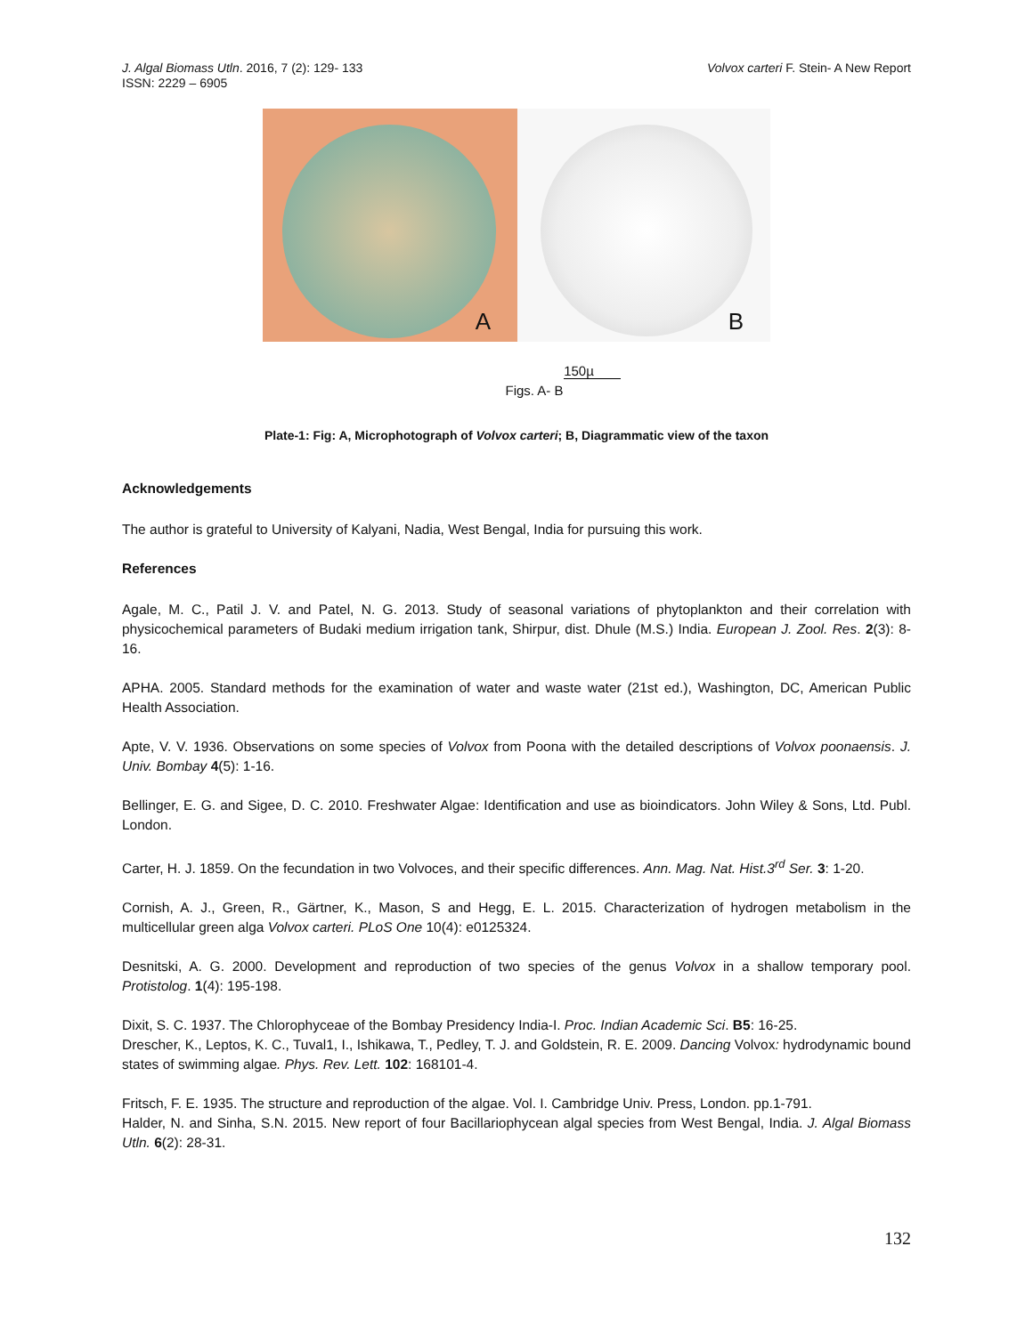J. Algal Biomass Utln. 2016, 7 (2): 129- 133
ISSN: 2229 – 6905
Volvox carteri F. Stein- A New Report
A
B
150µ
Figs. A- B
Plate-1: Fig: A, Microphotograph of Volvox carteri; B, Diagrammatic view of the taxon
Acknowledgements
The author is grateful to University of Kalyani, Nadia, West Bengal, India for pursuing this work.
References
Agale, M. C., Patil J. V. and Patel, N. G. 2013. Study of seasonal variations of phytoplankton and their correlation with physicochemical parameters of Budaki medium irrigation tank, Shirpur, dist. Dhule (M.S.) India. European J. Zool. Res. 2(3): 8-16.
APHA. 2005. Standard methods for the examination of water and waste water (21st ed.), Washington, DC, American Public Health Association.
Apte, V. V. 1936. Observations on some species of Volvox from Poona with the detailed descriptions of Volvox poonaensis. J. Univ. Bombay 4(5): 1-16.
Bellinger, E. G. and Sigee, D. C. 2010. Freshwater Algae: Identification and use as bioindicators. John Wiley & Sons, Ltd. Publ. London.
Carter, H. J. 1859. On the fecundation in two Volvoces, and their specific differences. Ann. Mag. Nat. Hist.3<sup>rd</sup> Ser. 3: 1-20.
Cornish, A. J., Green, R., Gärtner, K., Mason, S and Hegg, E. L. 2015. Characterization of hydrogen metabolism in the multicellular green alga Volvox carteri. PLoS One 10(4): e0125324.
Desnitski, A. G. 2000. Development and reproduction of two species of the genus Volvox in a shallow temporary pool. Protistolog. 1(4): 195-198.
Dixit, S. C. 1937. The Chlorophyceae of the Bombay Presidency India-I. Proc. Indian Academic Sci. B5: 16-25.
Drescher, K., Leptos, K. C., Tuval1, I., Ishikawa, T., Pedley, T. J. and Goldstein, R. E. 2009. Dancing Volvox: hydrodynamic bound states of swimming algae. Phys. Rev. Lett. 102: 168101-4.
Fritsch, F. E. 1935. The structure and reproduction of the algae. Vol. I. Cambridge Univ. Press, London. pp.1-791.
Halder, N. and Sinha, S.N. 2015. New report of four Bacillariophycean algal species from West Bengal, India. J. Algal Biomass Utln. 6(2): 28-31.
132